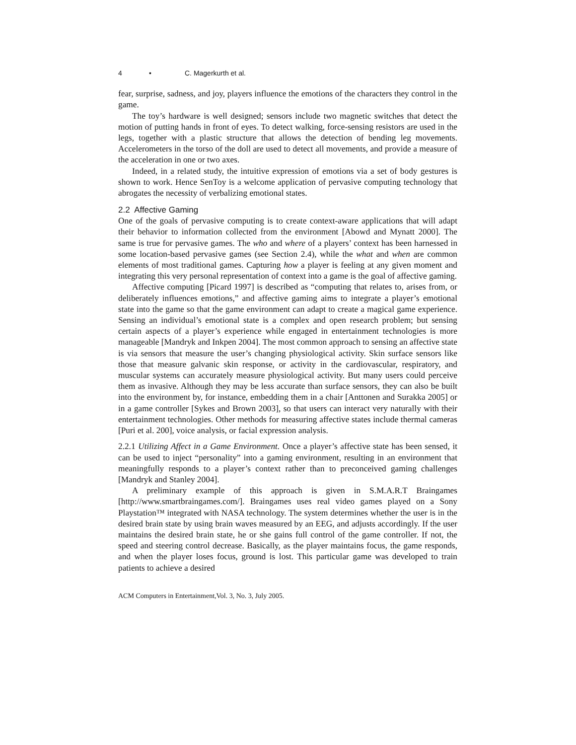4 • C. Magerkurth et al.
fear, surprise, sadness, and joy, players influence the emotions of the characters they control in the game.
The toy’s hardware is well designed; sensors include two magnetic switches that detect the motion of putting hands in front of eyes. To detect walking, force-sensing resistors are used in the legs, together with a plastic structure that allows the detection of bending leg movements. Accelerometers in the torso of the doll are used to detect all movements, and provide a measure of the acceleration in one or two axes.
Indeed, in a related study, the intuitive expression of emotions via a set of body gestures is shown to work. Hence SenToy is a welcome application of pervasive computing technology that abrogates the necessity of verbalizing emotional states.
2.2 Affective Gaming
One of the goals of pervasive computing is to create context-aware applications that will adapt their behavior to information collected from the environment [Abowd and Mynatt 2000]. The same is true for pervasive games. The who and where of a players’ context has been harnessed in some location-based pervasive games (see Section 2.4), while the what and when are common elements of most traditional games. Capturing how a player is feeling at any given moment and integrating this very personal representation of context into a game is the goal of affective gaming.
Affective computing [Picard 1997] is described as “computing that relates to, arises from, or deliberately influences emotions,” and affective gaming aims to integrate a player’s emotional state into the game so that the game environment can adapt to create a magical game experience. Sensing an individual’s emotional state is a complex and open research problem; but sensing certain aspects of a player’s experience while engaged in entertainment technologies is more manageable [Mandryk and Inkpen 2004]. The most common approach to sensing an affective state is via sensors that measure the user’s changing physiological activity. Skin surface sensors like those that measure galvanic skin response, or activity in the cardiovascular, respiratory, and muscular systems can accurately measure physiological activity. But many users could perceive them as invasive. Although they may be less accurate than surface sensors, they can also be built into the environment by, for instance, embedding them in a chair [Anttonen and Surakka 2005] or in a game controller [Sykes and Brown 2003], so that users can interact very naturally with their entertainment technologies. Other methods for measuring affective states include thermal cameras [Puri et al. 200], voice analysis, or facial expression analysis.
2.2.1 Utilizing Affect in a Game Environment. Once a player’s affective state has been sensed, it can be used to inject “personality” into a gaming environment, resulting in an environment that meaningfully responds to a player’s context rather than to preconceived gaming challenges [Mandryk and Stanley 2004].
A preliminary example of this approach is given in S.M.A.R.T Braingames [http://www.smartbraingames.com/]. Braingames uses real video games played on a Sony Playstation™ integrated with NASA technology. The system determines whether the user is in the desired brain state by using brain waves measured by an EEG, and adjusts accordingly. If the user maintains the desired brain state, he or she gains full control of the game controller. If not, the speed and steering control decrease. Basically, as the player maintains focus, the game responds, and when the player loses focus, ground is lost. This particular game was developed to train patients to achieve a desired
ACM Computers in Entertainment,Vol. 3, No. 3, July 2005.